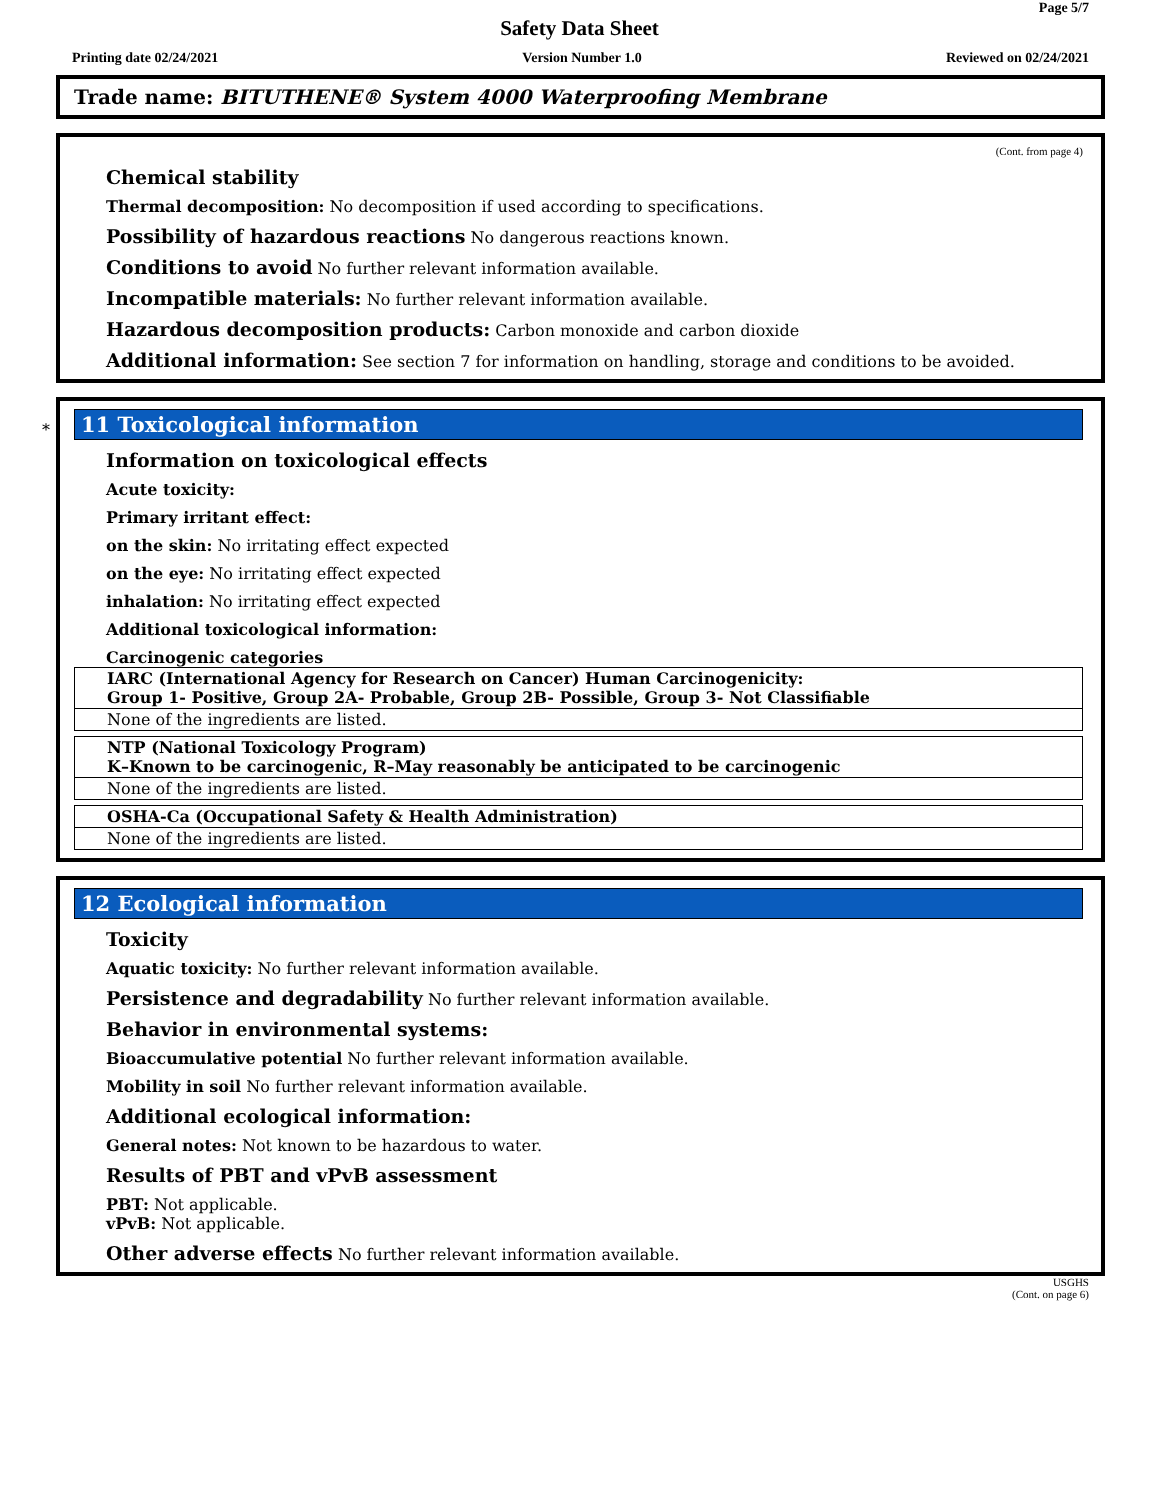Page 5/7
Safety Data Sheet
Printing date 02/24/2021 Version Number 1.0 Reviewed on 02/24/2021
Trade name: BITUTHENE® System 4000 Waterproofing Membrane
(Cont. from page 4)
Chemical stability
Thermal decomposition: No decomposition if used according to specifications.
Possibility of hazardous reactions No dangerous reactions known.
Conditions to avoid No further relevant information available.
Incompatible materials: No further relevant information available.
Hazardous decomposition products: Carbon monoxide and carbon dioxide
Additional information: See section 7 for information on handling, storage and conditions to be avoided.
*
11 Toxicological information
Information on toxicological effects
Acute toxicity:
Primary irritant effect:
on the skin: No irritating effect expected
on the eye: No irritating effect expected
inhalation: No irritating effect expected
Additional toxicological information:
Carcinogenic categories
| IARC (International Agency for Research on Cancer) Human Carcinogenicity: Group 1- Positive, Group 2A- Probable, Group 2B- Possible, Group 3- Not Classifiable |
| None of the ingredients are listed. |
| NTP (National Toxicology Program) K–Known to be carcinogenic, R–May reasonably be anticipated to be carcinogenic |
| None of the ingredients are listed. |
| OSHA-Ca (Occupational Safety & Health Administration) |
| None of the ingredients are listed. |
12 Ecological information
Toxicity
Aquatic toxicity: No further relevant information available.
Persistence and degradability No further relevant information available.
Behavior in environmental systems:
Bioaccumulative potential No further relevant information available.
Mobility in soil No further relevant information available.
Additional ecological information:
General notes: Not known to be hazardous to water.
Results of PBT and vPvB assessment
PBT: Not applicable.
vPvB: Not applicable.
Other adverse effects No further relevant information available.
USGHS
(Cont. on page 6)